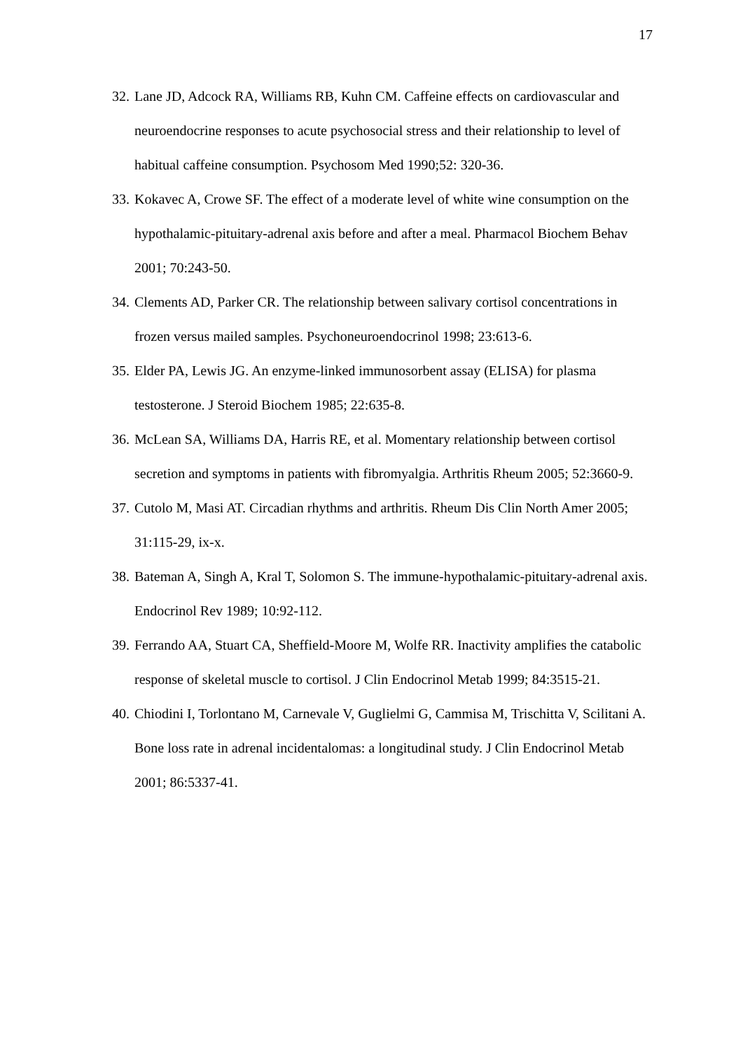17
32. Lane JD, Adcock RA, Williams RB, Kuhn CM. Caffeine effects on cardiovascular and neuroendocrine responses to acute psychosocial stress and their relationship to level of habitual caffeine consumption. Psychosom Med 1990;52: 320-36.
33. Kokavec A, Crowe SF. The effect of a moderate level of white wine consumption on the hypothalamic-pituitary-adrenal axis before and after a meal. Pharmacol Biochem Behav 2001; 70:243-50.
34. Clements AD, Parker CR. The relationship between salivary cortisol concentrations in frozen versus mailed samples. Psychoneuroendocrinol 1998; 23:613-6.
35. Elder PA, Lewis JG. An enzyme-linked immunosorbent assay (ELISA) for plasma testosterone. J Steroid Biochem 1985; 22:635-8.
36. McLean SA, Williams DA, Harris RE, et al. Momentary relationship between cortisol secretion and symptoms in patients with fibromyalgia. Arthritis Rheum 2005; 52:3660-9.
37. Cutolo M, Masi AT. Circadian rhythms and arthritis. Rheum Dis Clin North Amer 2005; 31:115-29, ix-x.
38. Bateman A, Singh A, Kral T, Solomon S. The immune-hypothalamic-pituitary-adrenal axis. Endocrinol Rev 1989; 10:92-112.
39. Ferrando AA, Stuart CA, Sheffield-Moore M, Wolfe RR. Inactivity amplifies the catabolic response of skeletal muscle to cortisol. J Clin Endocrinol Metab 1999; 84:3515-21.
40. Chiodini I, Torlontano M, Carnevale V, Guglielmi G, Cammisa M, Trischitta V, Scilitani A. Bone loss rate in adrenal incidentalomas: a longitudinal study. J Clin Endocrinol Metab 2001; 86:5337-41.